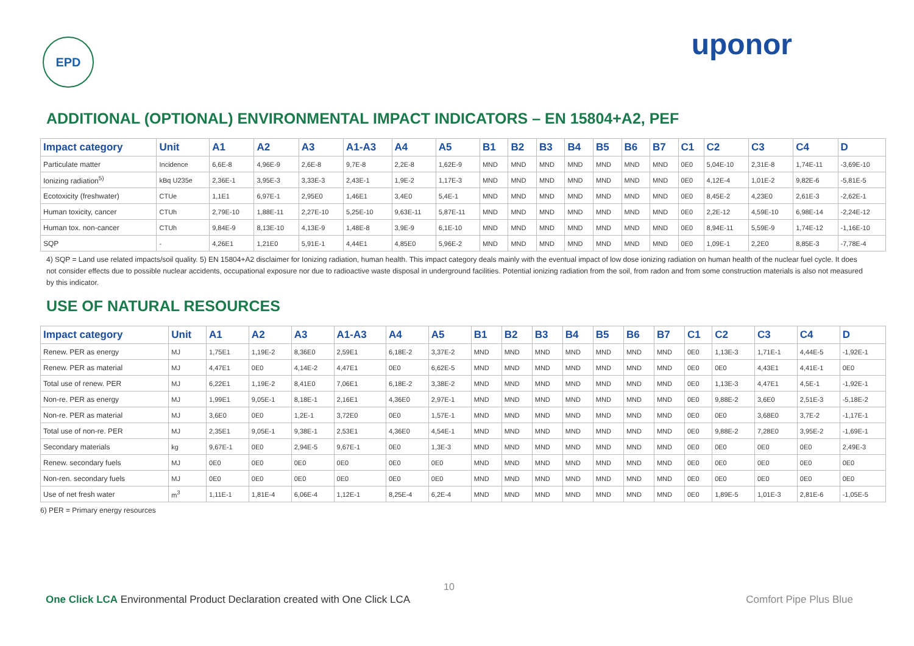EPD
uponor
ADDITIONAL (OPTIONAL) ENVIRONMENTAL IMPACT INDICATORS – EN 15804+A2, PEF
| Impact category | Unit | A1 | A2 | A3 | A1-A3 | A4 | A5 | B1 | B2 | B3 | B4 | B5 | B6 | B7 | C1 | C2 | C3 | C4 | D |
| --- | --- | --- | --- | --- | --- | --- | --- | --- | --- | --- | --- | --- | --- | --- | --- | --- | --- | --- | --- |
| Particulate matter | Incidence | 6,6E-8 | 4,96E-9 | 2,6E-8 | 9,7E-8 | 2,2E-8 | 1,62E-9 | MND | MND | MND | MND | MND | MND | MND | 0E0 | 5,04E-10 | 2,31E-8 | 1,74E-11 | -3,69E-10 |
| Ionizing radiation<sup>5)</sup> | kBq U235e | 2,36E-1 | 3,95E-3 | 3,33E-3 | 2,43E-1 | 1,9E-2 | 1,17E-3 | MND | MND | MND | MND | MND | MND | MND | 0E0 | 4,12E-4 | 1,01E-2 | 9,82E-6 | -5,81E-5 |
| Ecotoxicity (freshwater) | CTUe | 1,1E1 | 6,97E-1 | 2,95E0 | 1,46E1 | 3,4E0 | 5,4E-1 | MND | MND | MND | MND | MND | MND | MND | 0E0 | 8,45E-2 | 4,23E0 | 2,61E-3 | -2,62E-1 |
| Human toxicity, cancer | CTUh | 2,79E-10 | 1,88E-11 | 2,27E-10 | 5,25E-10 | 9,63E-11 | 5,87E-11 | MND | MND | MND | MND | MND | MND | MND | 0E0 | 2,2E-12 | 4,59E-10 | 6,98E-14 | -2,24E-12 |
| Human tox. non-cancer | CTUh | 9,84E-9 | 8,13E-10 | 4,13E-9 | 1,48E-8 | 3,9E-9 | 6,1E-10 | MND | MND | MND | MND | MND | MND | MND | 0E0 | 8,94E-11 | 5,59E-9 | 1,74E-12 | -1,16E-10 |
| SQP | - | 4,26E1 | 1,21E0 | 5,91E-1 | 4,44E1 | 4,85E0 | 5,96E-2 | MND | MND | MND | MND | MND | MND | MND | 0E0 | 1,09E-1 | 2,2E0 | 8,85E-3 | -7,78E-4 |
4) SQP = Land use related impacts/soil quality. 5) EN 15804+A2 disclaimer for Ionizing radiation, human health. This impact category deals mainly with the eventual impact of low dose ionizing radiation on human health of the nuclear fuel cycle. It does not consider effects due to possible nuclear accidents, occupational exposure nor due to radioactive waste disposal in underground facilities. Potential ionizing radiation from the soil, from radon and from some construction materials is also not measured by this indicator.
USE OF NATURAL RESOURCES
| Impact category | Unit | A1 | A2 | A3 | A1-A3 | A4 | A5 | B1 | B2 | B3 | B4 | B5 | B6 | B7 | C1 | C2 | C3 | C4 | D |
| --- | --- | --- | --- | --- | --- | --- | --- | --- | --- | --- | --- | --- | --- | --- | --- | --- | --- | --- | --- |
| Renew. PER as energy | MJ | 1,75E1 | 1,19E-2 | 8,36E0 | 2,59E1 | 6,18E-2 | 3,37E-2 | MND | MND | MND | MND | MND | MND | MND | 0E0 | 1,13E-3 | 1,71E-1 | 4,44E-5 | -1,92E-1 |
| Renew. PER as material | MJ | 4,47E1 | 0E0 | 4,14E-2 | 4,47E1 | 0E0 | 6,62E-5 | MND | MND | MND | MND | MND | MND | MND | 0E0 | 0E0 | 4,43E1 | 4,41E-1 | 0E0 |
| Total use of renew. PER | MJ | 6,22E1 | 1,19E-2 | 8,41E0 | 7,06E1 | 6,18E-2 | 3,38E-2 | MND | MND | MND | MND | MND | MND | MND | 0E0 | 1,13E-3 | 4,47E1 | 4,5E-1 | -1,92E-1 |
| Non-re. PER as energy | MJ | 1,99E1 | 9,05E-1 | 8,18E-1 | 2,16E1 | 4,36E0 | 2,97E-1 | MND | MND | MND | MND | MND | MND | MND | 0E0 | 9,88E-2 | 3,6E0 | 2,51E-3 | -5,18E-2 |
| Non-re. PER as material | MJ | 3,6E0 | 0E0 | 1,2E-1 | 3,72E0 | 0E0 | 1,57E-1 | MND | MND | MND | MND | MND | MND | MND | 0E0 | 0E0 | 3,68E0 | 3,7E-2 | -1,17E-1 |
| Total use of non-re. PER | MJ | 2,35E1 | 9,05E-1 | 9,38E-1 | 2,53E1 | 4,36E0 | 4,54E-1 | MND | MND | MND | MND | MND | MND | MND | 0E0 | 9,88E-2 | 7,28E0 | 3,95E-2 | -1,69E-1 |
| Secondary materials | kg | 9,67E-1 | 0E0 | 2,94E-5 | 9,67E-1 | 0E0 | 1,3E-3 | MND | MND | MND | MND | MND | MND | MND | 0E0 | 0E0 | 0E0 | 0E0 | 2,49E-3 |
| Renew. secondary fuels | MJ | 0E0 | 0E0 | 0E0 | 0E0 | 0E0 | 0E0 | MND | MND | MND | MND | MND | MND | MND | 0E0 | 0E0 | 0E0 | 0E0 | 0E0 |
| Non-ren. secondary fuels | MJ | 0E0 | 0E0 | 0E0 | 0E0 | 0E0 | 0E0 | MND | MND | MND | MND | MND | MND | MND | 0E0 | 0E0 | 0E0 | 0E0 | 0E0 |
| Use of net fresh water | m<sup>3</sup> | 1,11E-1 | 1,81E-4 | 6,06E-4 | 1,12E-1 | 8,25E-4 | 6,2E-4 | MND | MND | MND | MND | MND | MND | MND | 0E0 | 1,89E-5 | 1,01E-3 | 2,81E-6 | -1,05E-5 |
6) PER = Primary energy resources
10
One Click LCA Environmental Product Declaration created with One Click LCA Comfort Pipe Plus Blue